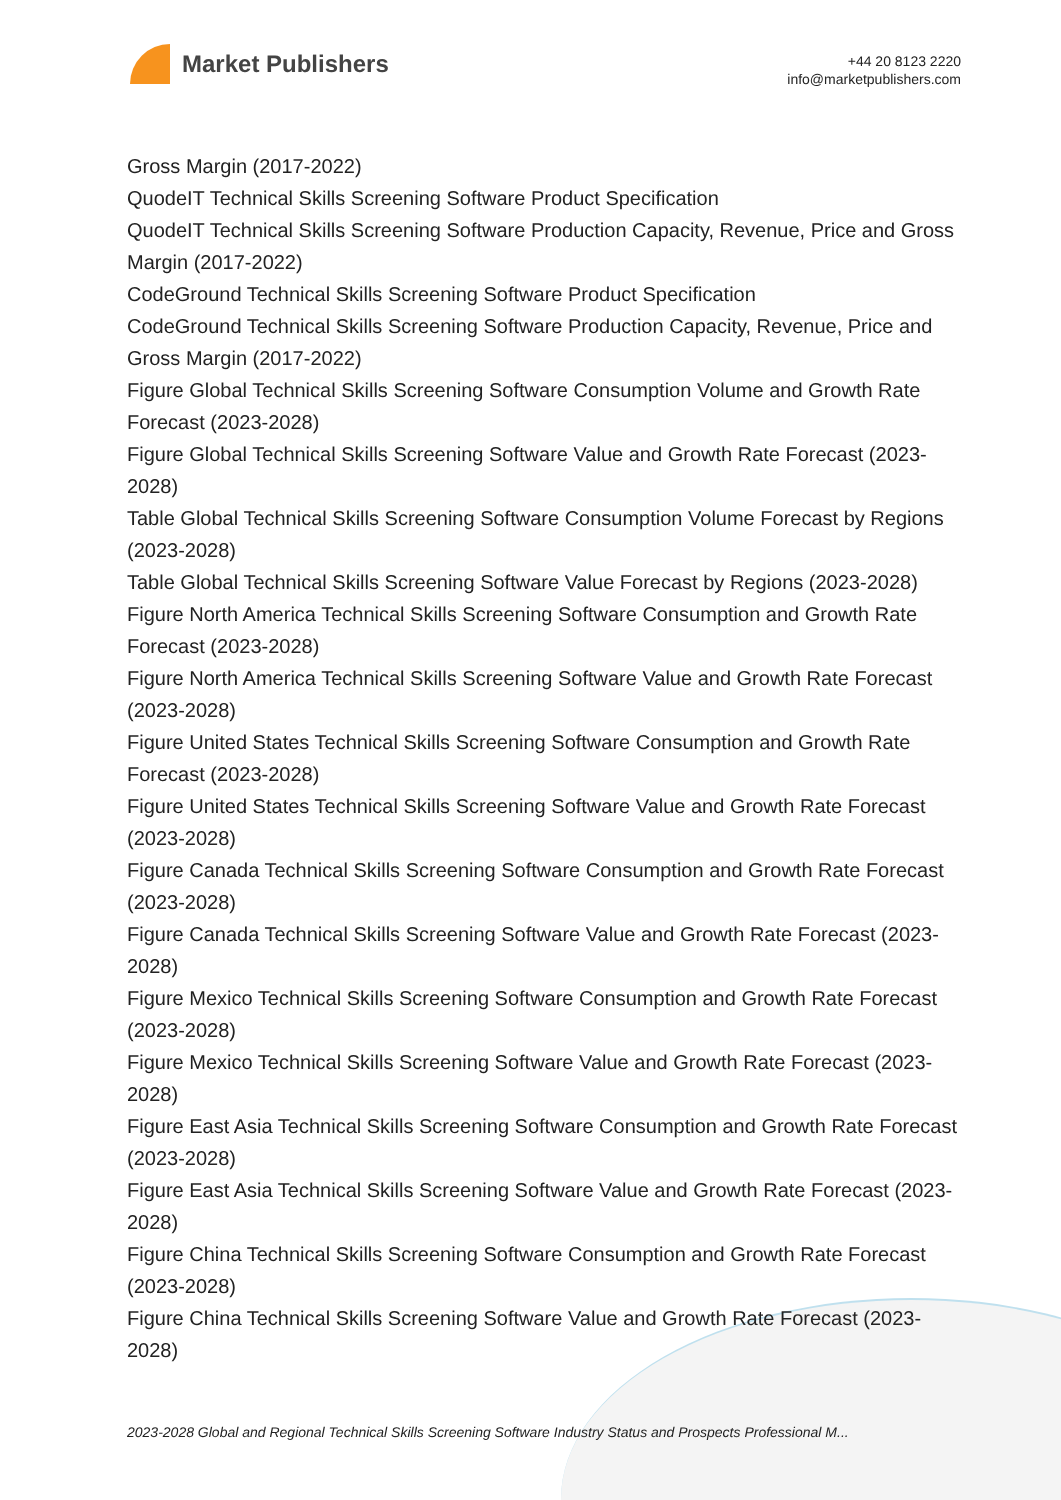Market Publishers
+44 20 8123 2220
info@marketpublishers.com
Gross Margin (2017-2022)
QuodeIT Technical Skills Screening Software Product Specification
QuodeIT Technical Skills Screening Software Production Capacity, Revenue, Price and Gross Margin (2017-2022)
CodeGround Technical Skills Screening Software Product Specification
CodeGround Technical Skills Screening Software Production Capacity, Revenue, Price and Gross Margin (2017-2022)
Figure Global Technical Skills Screening Software Consumption Volume and Growth Rate Forecast (2023-2028)
Figure Global Technical Skills Screening Software Value and Growth Rate Forecast (2023-2028)
Table Global Technical Skills Screening Software Consumption Volume Forecast by Regions (2023-2028)
Table Global Technical Skills Screening Software Value Forecast by Regions (2023-2028)
Figure North America Technical Skills Screening Software Consumption and Growth Rate Forecast (2023-2028)
Figure North America Technical Skills Screening Software Value and Growth Rate Forecast (2023-2028)
Figure United States Technical Skills Screening Software Consumption and Growth Rate Forecast (2023-2028)
Figure United States Technical Skills Screening Software Value and Growth Rate Forecast (2023-2028)
Figure Canada Technical Skills Screening Software Consumption and Growth Rate Forecast (2023-2028)
Figure Canada Technical Skills Screening Software Value and Growth Rate Forecast (2023-2028)
Figure Mexico Technical Skills Screening Software Consumption and Growth Rate Forecast (2023-2028)
Figure Mexico Technical Skills Screening Software Value and Growth Rate Forecast (2023-2028)
Figure East Asia Technical Skills Screening Software Consumption and Growth Rate Forecast (2023-2028)
Figure East Asia Technical Skills Screening Software Value and Growth Rate Forecast (2023-2028)
Figure China Technical Skills Screening Software Consumption and Growth Rate Forecast (2023-2028)
Figure China Technical Skills Screening Software Value and Growth Rate Forecast (2023-2028)
2023-2028 Global and Regional Technical Skills Screening Software Industry Status and Prospects Professional M...